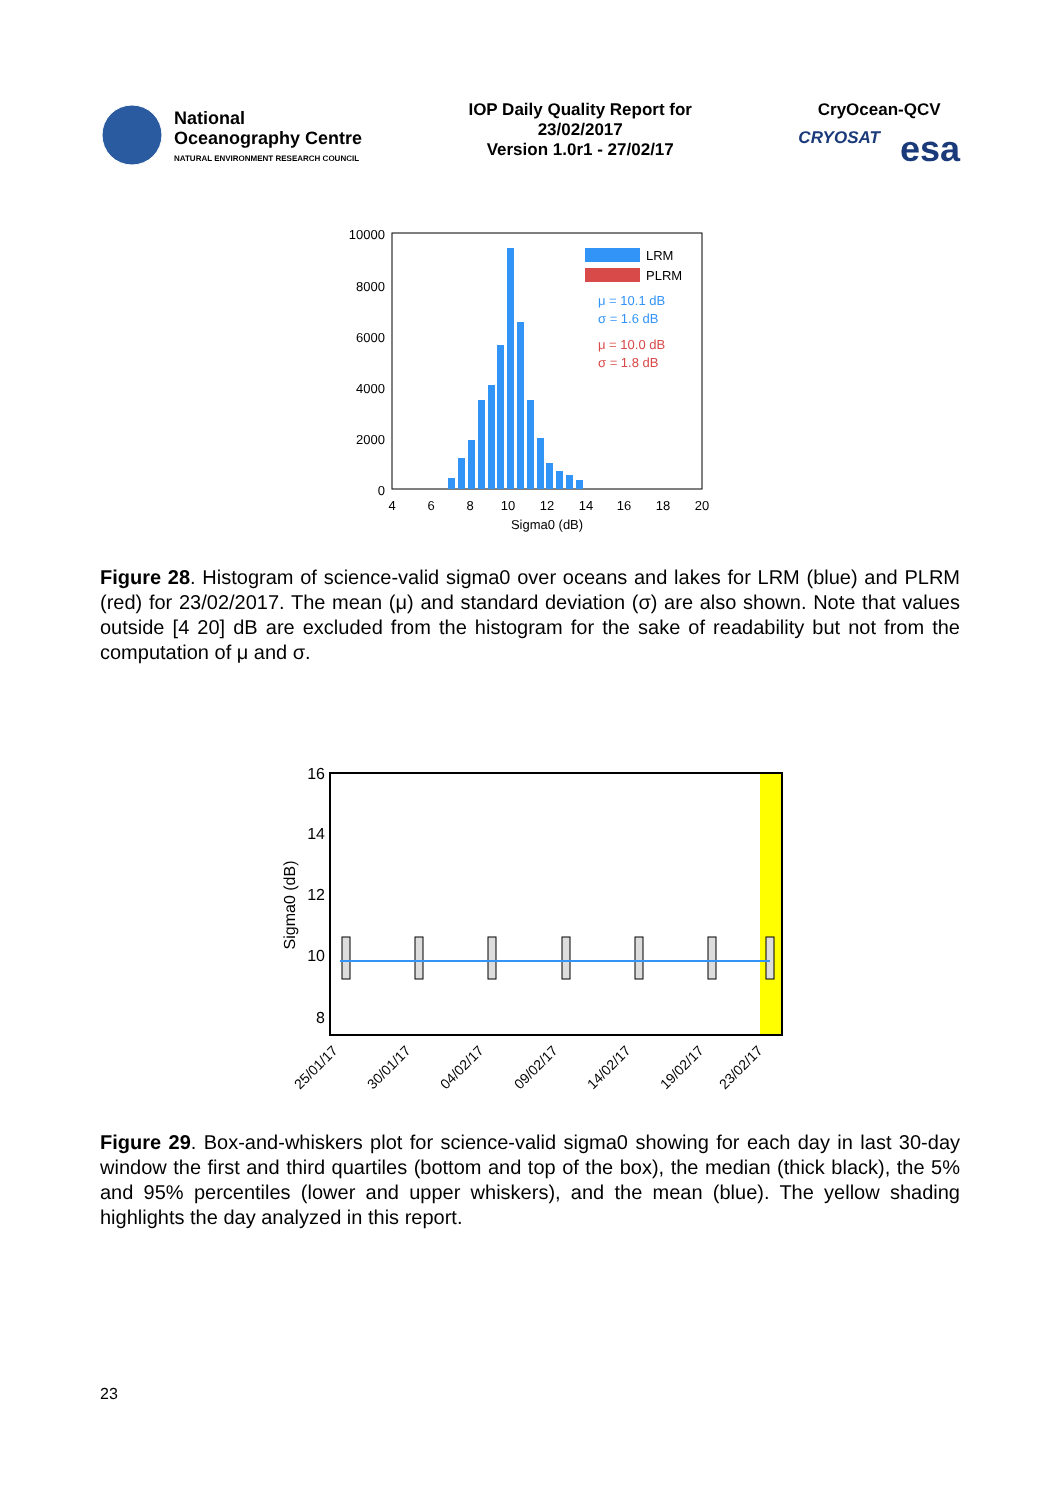National
Oceanography Centre
NATURAL ENVIRONMENT RESEARCH COUNCIL
IOP Daily Quality Report for
23/02/2017
Version 1.0r1 - 27/02/17
CryOcean-QCV
CRYOSAT esa
10000
8000
6000
4000
2000
0
LRM
PLRM
μ = 10.1 dB
σ = 1.6 dB
μ = 10.0 dB
σ = 1.8 dB
4
6
8
10
12
14
16
18
20
Sigma0 (dB)
Figure 28. Histogram of science-valid sigma0 over oceans and lakes for LRM (blue) and PLRM (red) for 23/02/2017. The mean (μ) and standard deviation (σ) are also shown. Note that values outside [4 20] dB are excluded from the histogram for the sake of readability but not from the computation of μ and σ.
16
14
12
10
8
Sigma0 (dB)
25/01/17
30/01/17
04/02/17
09/02/17
14/02/17
19/02/17
23/02/17
Figure 29. Box-and-whiskers plot for science-valid sigma0 showing for each day in last 30-day window the first and third quartiles (bottom and top of the box), the median (thick black), the 5% and 95% percentiles (lower and upper whiskers), and the mean (blue). The yellow shading highlights the day analyzed in this report.
23